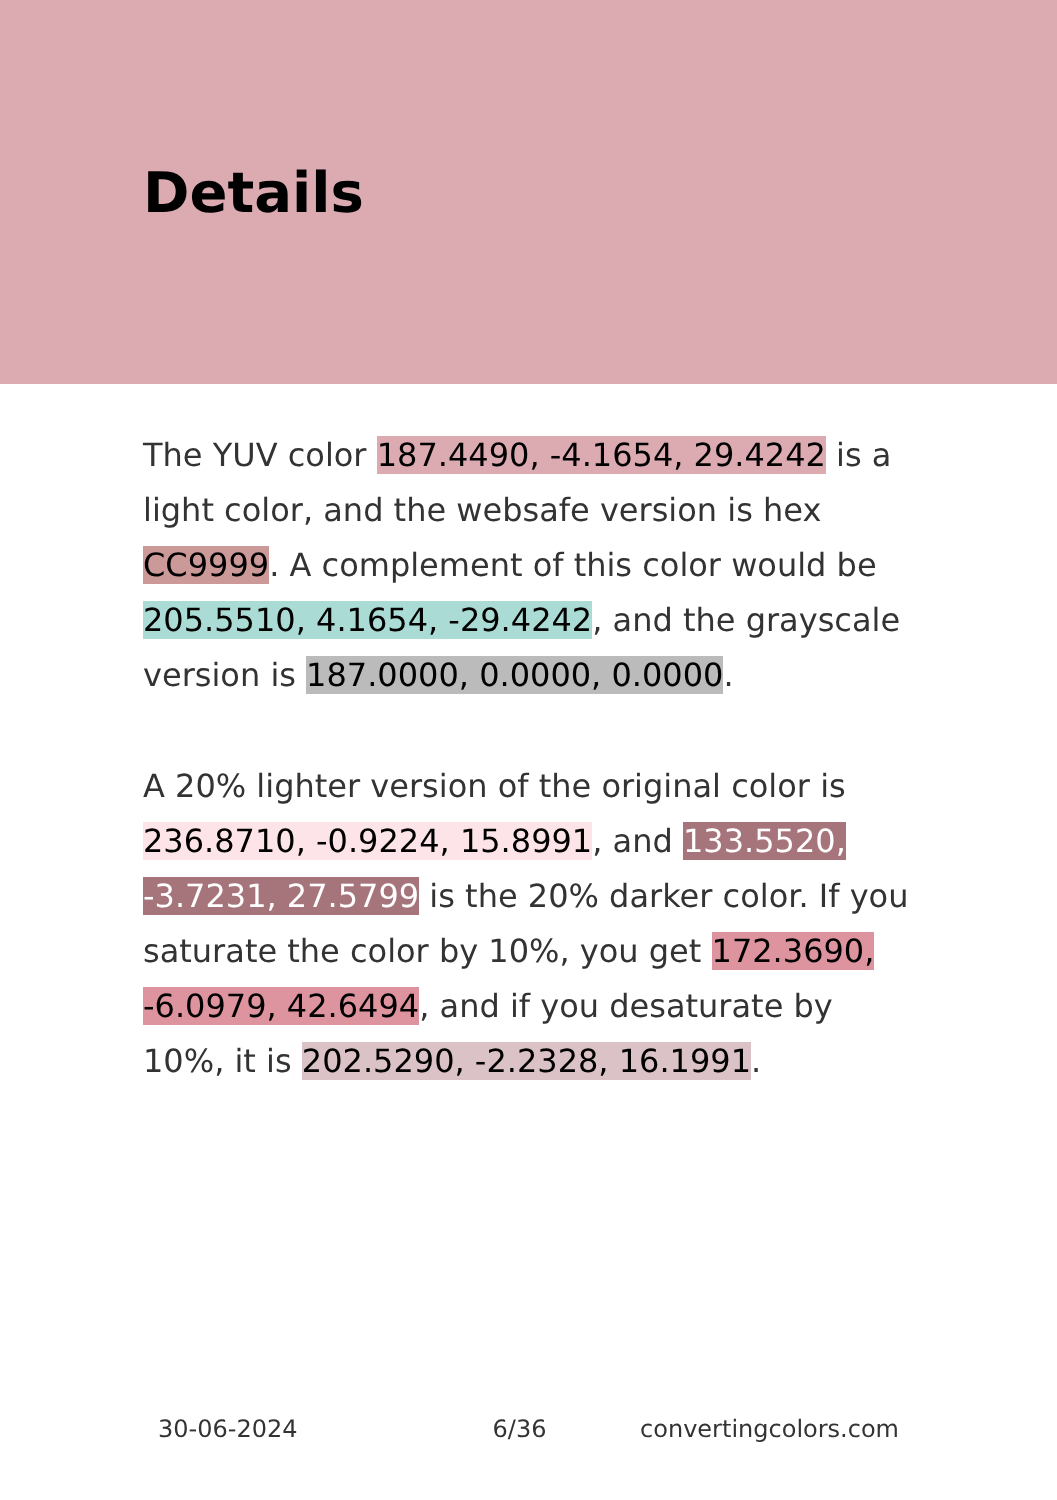Details
The YUV color 187.4490, -4.1654, 29.4242 is a light color, and the websafe version is hex CC9999. A complement of this color would be 205.5510, 4.1654, -29.4242, and the grayscale version is 187.0000, 0.0000, 0.0000.
A 20% lighter version of the original color is 236.8710, -0.9224, 15.8991, and 133.5520, -3.7231, 27.5799 is the 20% darker color. If you saturate the color by 10%, you get 172.3690, -6.0979, 42.6494, and if you desaturate by 10%, it is 202.5290, -2.2328, 16.1991.
30-06-2024 6/36 convertingcolors.com